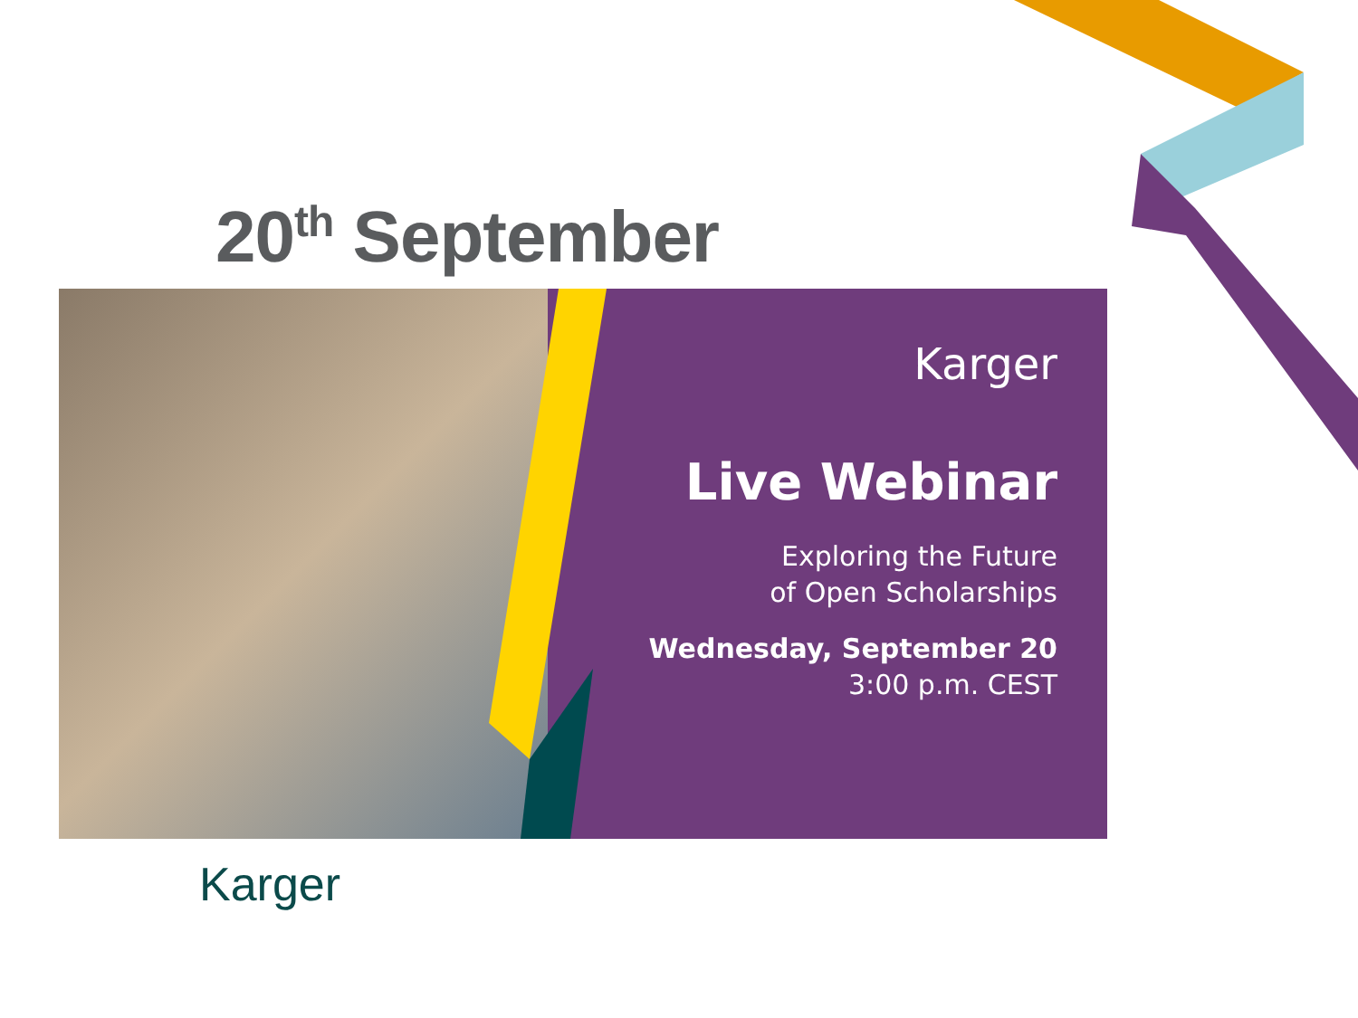20<sup>th</sup> September
Karger
Live Webinar
Exploring the Future
of Open Scholarships
Wednesday, September 20
3:00 p.m. CEST
Karger